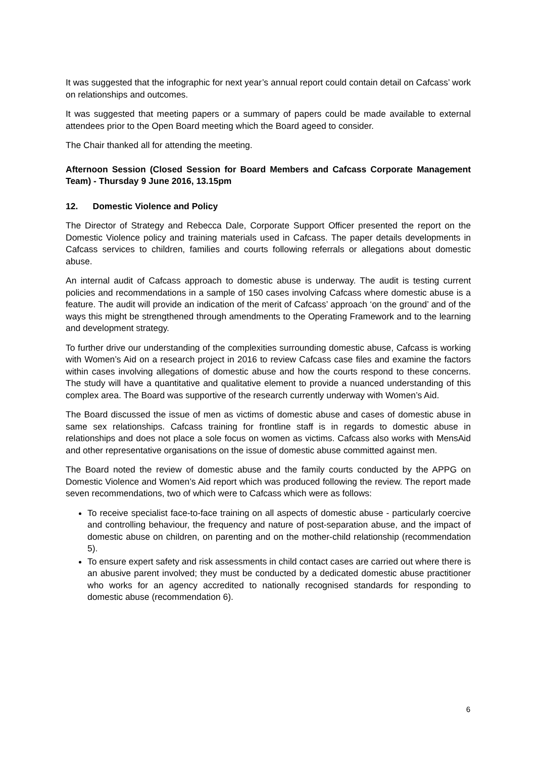It was suggested that the infographic for next year’s annual report could contain detail on Cafcass’ work on relationships and outcomes.
It was suggested that meeting papers or a summary of papers could be made available to external attendees prior to the Open Board meeting which the Board ageed to consider.
The Chair thanked all for attending the meeting.
Afternoon Session (Closed Session for Board Members and Cafcass Corporate Management Team) - Thursday 9 June 2016, 13.15pm
12. Domestic Violence and Policy
The Director of Strategy and Rebecca Dale, Corporate Support Officer presented the report on the Domestic Violence policy and training materials used in Cafcass. The paper details developments in Cafcass services to children, families and courts following referrals or allegations about domestic abuse.
An internal audit of Cafcass approach to domestic abuse is underway. The audit is testing current policies and recommendations in a sample of 150 cases involving Cafcass where domestic abuse is a feature. The audit will provide an indication of the merit of Cafcass’ approach ‘on the ground’ and of the ways this might be strengthened through amendments to the Operating Framework and to the learning and development strategy.
To further drive our understanding of the complexities surrounding domestic abuse, Cafcass is working with Women’s Aid on a research project in 2016 to review Cafcass case files and examine the factors within cases involving allegations of domestic abuse and how the courts respond to these concerns. The study will have a quantitative and qualitative element to provide a nuanced understanding of this complex area. The Board was supportive of the research currently underway with Women’s Aid.
The Board discussed the issue of men as victims of domestic abuse and cases of domestic abuse in same sex relationships. Cafcass training for frontline staff is in regards to domestic abuse in relationships and does not place a sole focus on women as victims. Cafcass also works with MensAid and other representative organisations on the issue of domestic abuse committed against men.
The Board noted the review of domestic abuse and the family courts conducted by the APPG on Domestic Violence and Women’s Aid report which was produced following the review. The report made seven recommendations, two of which were to Cafcass which were as follows:
To receive specialist face-to-face training on all aspects of domestic abuse - particularly coercive and controlling behaviour, the frequency and nature of post-separation abuse, and the impact of domestic abuse on children, on parenting and on the mother-child relationship (recommendation 5).
To ensure expert safety and risk assessments in child contact cases are carried out where there is an abusive parent involved; they must be conducted by a dedicated domestic abuse practitioner who works for an agency accredited to nationally recognised standards for responding to domestic abuse (recommendation 6).
6